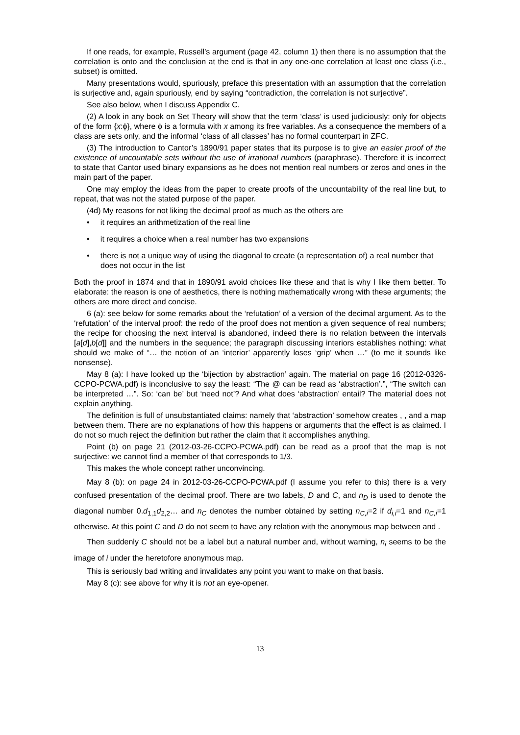If one reads, for example, Russell’s argument (page 42, column 1) then there is no assumption that the correlation is onto and the conclusion at the end is that in any one-one correlation at least one class (i.e., subset) is omitted.
Many presentations would, spuriously, preface this presentation with an assumption that the correlation is surjective and, again spuriously, end by saying “contradiction, the correlation is not surjective”.
See also below, when I discuss Appendix C.
(2) A look in any book on Set Theory will show that the term ‘class’ is used judiciously: only for objects of the form {x:ϕ}, where ϕ is a formula with x among its free variables. As a consequence the members of a class are sets only, and the informal ‘class of all classes’ has no formal counterpart in ZFC.
(3) The introduction to Cantor’s 1890/91 paper states that its purpose is to give an easier proof of the existence of uncountable sets without the use of irrational numbers (paraphrase). Therefore it is incorrect to state that Cantor used binary expansions as he does not mention real numbers or zeros and ones in the main part of the paper.
One may employ the ideas from the paper to create proofs of the uncountability of the real line but, to repeat, that was not the stated purpose of the paper.
(4d) My reasons for not liking the decimal proof as much as the others are
• it requires an arithmetization of the real line
• it requires a choice when a real number has two expansions
• there is not a unique way of using the diagonal to create (a representation of) a real number that does not occur in the list
Both the proof in 1874 and that in 1890/91 avoid choices like these and that is why I like them better. To elaborate: the reason is one of aesthetics, there is nothing mathematically wrong with these arguments; the others are more direct and concise.
6 (a): see below for some remarks about the ‘refutation’ of a version of the decimal argument. As to the ‘refutation’ of the interval proof: the redo of the proof does not mention a given sequence of real numbers; the recipe for choosing the next interval is abandoned, indeed there is no relation between the intervals [a[d],b[d]] and the numbers in the sequence; the paragraph discussing interiors establishes nothing: what should we make of “… the notion of an ‘interior’ apparently loses ‘grip’ when …” (to me it sounds like nonsense).
May 8 (a): I have looked up the ‘bijection by abstraction’ again. The material on page 16 (2012-0326-CCPO-PCWA.pdf) is inconclusive to say the least: “The @ can be read as ‘abstraction’.”, “The switch can be interpreted …”. So: ‘can be’ but ‘need not’? And what does ‘abstraction’ entail? The material does not explain anything.
The definition is full of unsubstantiated claims: namely that ‘abstraction’ somehow creates , , and a map between them. There are no explanations of how this happens or arguments that the effect is as claimed. I do not so much reject the definition but rather the claim that it accomplishes anything.
Point (b) on page 21 (2012-03-26-CCPO-PCWA.pdf) can be read as a proof that the map is not surjective: we cannot find a member of that corresponds to 1/3.
This makes the whole concept rather unconvincing.
May 8 (b): on page 24 in 2012-03-26-CCPO-PCWA.pdf (I assume you refer to this) there is a very confused presentation of the decimal proof. There are two labels, D and C, and n<sub>D</sub> is used to denote the diagonal number 0.d<sub>1,1</sub>d<sub>2,2</sub>… and n<sub>C</sub> denotes the number obtained by setting n<sub>C,i</sub>=2 if d<sub>i,i</sub>=1 and n<sub>C,i</sub>=1 otherwise. At this point C and D do not seem to have any relation with the anonymous map between and .
Then suddenly C should not be a label but a natural number and, without warning, n<sub>i</sub> seems to be the image of i under the heretofore anonymous map.
This is seriously bad writing and invalidates any point you want to make on that basis.
May 8 (c): see above for why it is not an eye-opener.
13